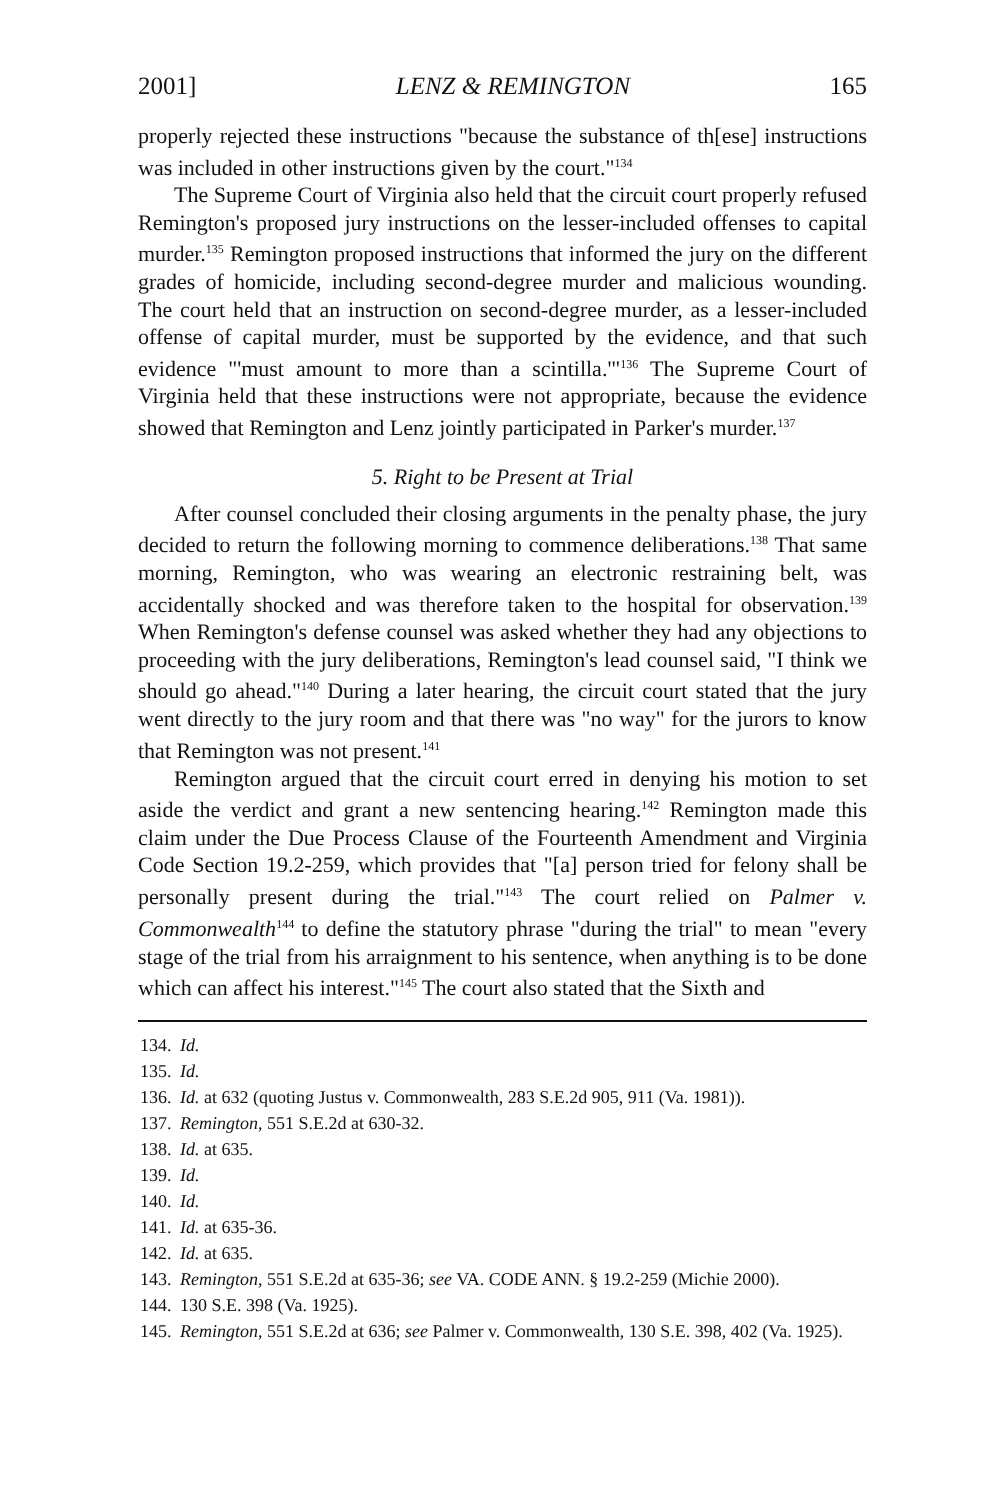2001] LENZ & REMINGTON 165
properly rejected these instructions "because the substance of th[ese] instructions was included in other instructions given by the court."<sup>134</sup>
The Supreme Court of Virginia also held that the circuit court properly refused Remington's proposed jury instructions on the lesser-included offenses to capital murder.<sup>135</sup> Remington proposed instructions that informed the jury on the different grades of homicide, including second-degree murder and malicious wounding. The court held that an instruction on second-degree murder, as a lesser-included offense of capital murder, must be supported by the evidence, and that such evidence "'must amount to more than a scintilla.'"<sup>136</sup> The Supreme Court of Virginia held that these instructions were not appropriate, because the evidence showed that Remington and Lenz jointly participated in Parker's murder.<sup>137</sup>
5. Right to be Present at Trial
After counsel concluded their closing arguments in the penalty phase, the jury decided to return the following morning to commence deliberations.<sup>138</sup> That same morning, Remington, who was wearing an electronic restraining belt, was accidentally shocked and was therefore taken to the hospital for observation.<sup>139</sup> When Remington's defense counsel was asked whether they had any objections to proceeding with the jury deliberations, Remington's lead counsel said, "I think we should go ahead."<sup>140</sup> During a later hearing, the circuit court stated that the jury went directly to the jury room and that there was "no way" for the jurors to know that Remington was not present.<sup>141</sup>
Remington argued that the circuit court erred in denying his motion to set aside the verdict and grant a new sentencing hearing.<sup>142</sup> Remington made this claim under the Due Process Clause of the Fourteenth Amendment and Virginia Code Section 19.2-259, which provides that "[a] person tried for felony shall be personally present during the trial."<sup>143</sup> The court relied on Palmer v. Commonwealth<sup>144</sup> to define the statutory phrase "during the trial" to mean "every stage of the trial from his arraignment to his sentence, when anything is to be done which can affect his interest."<sup>145</sup> The court also stated that the Sixth and
134. Id.
135. Id.
136. Id. at 632 (quoting Justus v. Commonwealth, 283 S.E.2d 905, 911 (Va. 1981)).
137. Remington, 551 S.E.2d at 630-32.
138. Id. at 635.
139. Id.
140. Id.
141. Id. at 635-36.
142. Id. at 635.
143. Remington, 551 S.E.2d at 635-36; see VA. CODE ANN. § 19.2-259 (Michie 2000).
144. 130 S.E. 398 (Va. 1925).
145. Remington, 551 S.E.2d at 636; see Palmer v. Commonwealth, 130 S.E. 398, 402 (Va. 1925).